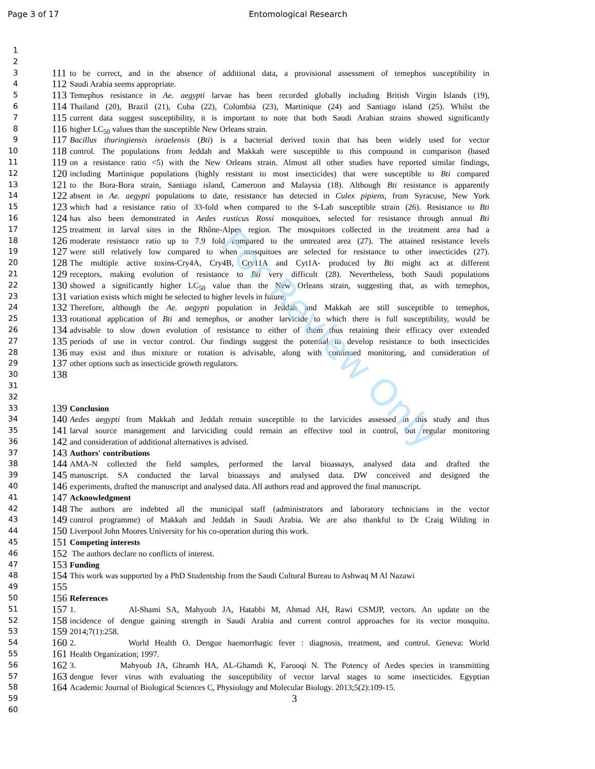Page 3 of 17 Entomological Research
For Review Only
1
2
3 111 to be correct, and in the absence of additional data, a provisional assessment of temephos susceptibility in
4 112 Saudi Arabia seems appropriate.
5 113 Temephos resistance in Ae. aegypti larvae has been recorded globally including British Virgin Islands (19),
6 114 Thailand (20), Brazil (21), Cuba (22), Colombia (23), Martinique (24) and Santiago island (25). Whilst the
7 115 current data suggest susceptibility, it is important to note that both Saudi Arabian strains showed significantly
8 116 higher LC<sub>50</sub> values than the susceptible New Orleans strain.
9 117 Bacillus thuringiensis israelensis (Bti) is a bacterial derived toxin that has been widely used for vector
10 118 control. The populations from Jeddah and Makkah were susceptible to this compound in comparison (based
11 119 on a resistance ratio <5) with the New Orleans strain. Almost all other studies have reported similar findings,
12 120 including Martinique populations (highly resistant to most insecticides) that were susceptible to Bti compared
13 121 to the Bora-Bora strain, Santiago island, Cameroon and Malaysia (18). Although Bti resistance is apparently
14 122 absent in Ae. aegypti populations to date, resistance has detected in Culex pipiens, from Syracuse, New York
15 123 which had a resistance ratio of 33-fold when compared to the S-Lab susceptible strain (26). Resistance to Bti
16 124 has also been demonstrated in Aedes rusticus Rossi mosquitoes, selected for resistance through annual Bti
17 125 treatment in larval sites in the Rhône-Alpes region. The mosquitoes collected in the treatment area had a
18 126 moderate resistance ratio up to 7.9 fold compared to the untreated area (27). The attained resistance levels
19 127 were still relatively low compared to when mosquitoes are selected for resistance to other insecticides (27).
20 128 The multiple active toxins-Cry4A, Cry4B, Cry11A and Cyt1A- produced by Bti might act at different
21 129 receptors, making evolution of resistance to Bti very difficult (28). Nevertheless, both Saudi populations
22 130 showed a significantly higher LC<sub>50</sub> value than the New Orleans strain, suggesting that, as with temephos,
23 131 variation exists which might be selected to higher levels in future.
24 132 Therefore, although the Ae. aegypti population in Jeddah and Makkah are still susceptible to temephos,
25 133 rotational application of Bti and temephos, or another larvicide to which there is full susceptibility, would be
26 134 advisable to slow down evolution of resistance to either of them thus retaining their efficacy over extended
27 135 periods of use in vector control. Our findings suggest the potential to develop resistance to both insecticides
28 136 may exist and thus mixture or rotation is advisable, along with continued monitoring, and consideration of
29 137 other options such as insecticide growth regulators.
30 138
31
32
33 139 Conclusion
34 140 Aedes aegypti from Makkah and Jeddah remain susceptible to the larvicides assessed in this study and thus
35 141 larval source management and larviciding could remain an effective tool in control, but regular monitoring
36 142 and consideration of additional alternatives is advised.
37 143 Authors' contributions
38 144 AMA-N collected the field samples, performed the larval bioassays, analysed data and drafted the
39 145 manuscript. SA conducted the larval bioassays and analysed data. DW conceived and designed the
40 146 experiments, drafted the manuscript and analysed data. All authors read and approved the final manuscript.
41 147 Acknowledgment
42 148 The authors are indebted all the municipal staff (administrators and laboratory technicians in the vector
43 149 control programme) of Makkah and Jeddah in Saudi Arabia. We are also thankful to Dr Craig Wilding in
44 150 Liverpool John Moores University for his co-operation during this work.
45 151 Competing interests
46 152 The authors declare no conflicts of interest.
47 153 Funding
48 154 This work was supported by a PhD Studentship from the Saudi Cultural Bureau to Ashwaq M Al Nazawi
49 155
50 156 References
51 157 1. Al-Shami SA, Mahyoub JA, Hatabbi M, Ahmad AH, Rawi CSMJP, vectors. An update on the
52 158 incidence of dengue gaining strength in Saudi Arabia and current control approaches for its vector mosquito.
53 159 2014;7(1):258.
54 160 2. World Health O. Dengue haemorrhagic fever : diagnosis, treatment, and control. Geneva: World
55 161 Health Organization; 1997.
56 162 3. Mahyoub JA, Ghramh HA, AL-Ghamdi K, Farooqi N. The Potency of Aedes species in transmitting
57 163 dengue fever virus with evaluating the susceptibility of vector larval stages to some insecticides. Egyptian
58 164 Academic Journal of Biological Sciences C, Physiology and Molecular Biology. 2013;5(2):109-15.
59 3
60